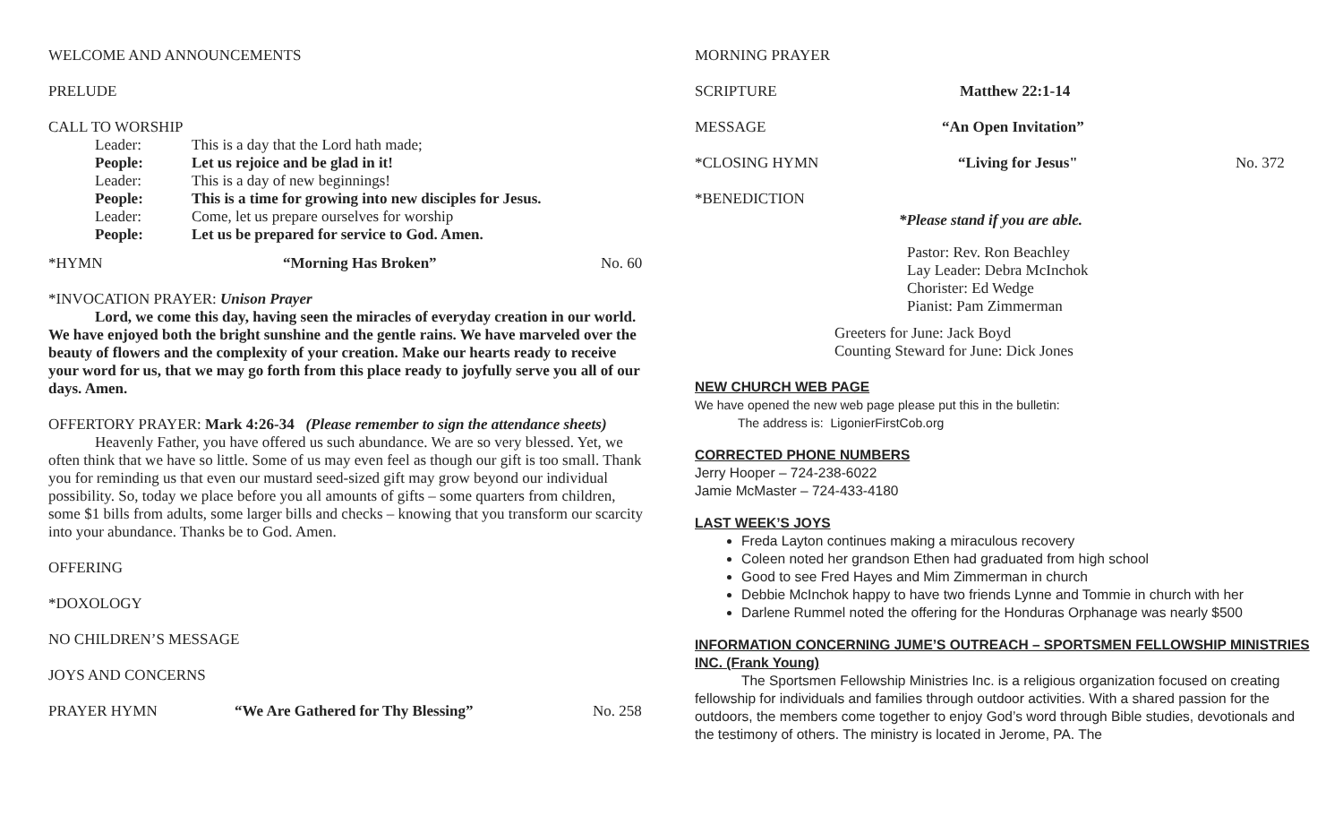WELCOME AND ANNOUNCEMENTS
PRELUDE
CALL TO WORSHIP
Leader: This is a day that the Lord hath made;
People: Let us rejoice and be glad in it!
Leader: This is a day of new beginnings!
People: This is a time for growing into new disciples for Jesus.
Leader: Come, let us prepare ourselves for worship
People: Let us be prepared for service to God. Amen.
*HYMN “Morning Has Broken” No. 60
*INVOCATION PRAYER: Unison Prayer
Lord, we come this day, having seen the miracles of everyday creation in our world. We have enjoyed both the bright sunshine and the gentle rains. We have marveled over the beauty of flowers and the complexity of your creation. Make our hearts ready to receive your word for us, that we may go forth from this place ready to joyfully serve you all of our days. Amen.
OFFERTORY PRAYER: Mark 4:26-34 (Please remember to sign the attendance sheets)
Heavenly Father, you have offered us such abundance. We are so very blessed. Yet, we often think that we have so little. Some of us may even feel as though our gift is too small. Thank you for reminding us that even our mustard seed-sized gift may grow beyond our individual possibility. So, today we place before you all amounts of gifts – some quarters from children, some $1 bills from adults, some larger bills and checks – knowing that you transform our scarcity into your abundance. Thanks be to God. Amen.
OFFERING
*DOXOLOGY
NO CHILDREN’S MESSAGE
JOYS AND CONCERNS
PRAYER HYMN “We Are Gathered for Thy Blessing” No. 258
MORNING PRAYER
SCRIPTURE Matthew 22:1-14
MESSAGE “An Open Invitation”
*CLOSING HYMN “Living for Jesus" No. 372
*BENEDICTION
*Please stand if you are able.
Pastor: Rev. Ron Beachley
Lay Leader: Debra McInchok
Chorister: Ed Wedge
Pianist: Pam Zimmerman
Greeters for June: Jack Boyd
Counting Steward for June: Dick Jones
NEW CHURCH WEB PAGE
We have opened the new web page please put this in the bulletin:
The address is: LigonierFirstCob.org
CORRECTED PHONE NUMBERS
Jerry Hooper – 724-238-6022
Jamie McMaster – 724-433-4180
LAST WEEK’S JOYS
Freda Layton continues making a miraculous recovery
Coleen noted her grandson Ethen had graduated from high school
Good to see Fred Hayes and Mim Zimmerman in church
Debbie McInchok happy to have two friends Lynne and Tommie in church with her
Darlene Rummel noted the offering for the Honduras Orphanage was nearly $500
INFORMATION CONCERNING JUME’S OUTREACH – SPORTSMEN FELLOWSHIP MINISTRIES INC. (Frank Young)
The Sportsmen Fellowship Ministries Inc. is a religious organization focused on creating fellowship for individuals and families through outdoor activities. With a shared passion for the outdoors, the members come together to enjoy God’s word through Bible studies, devotionals and the testimony of others. The ministry is located in Jerome, PA. The